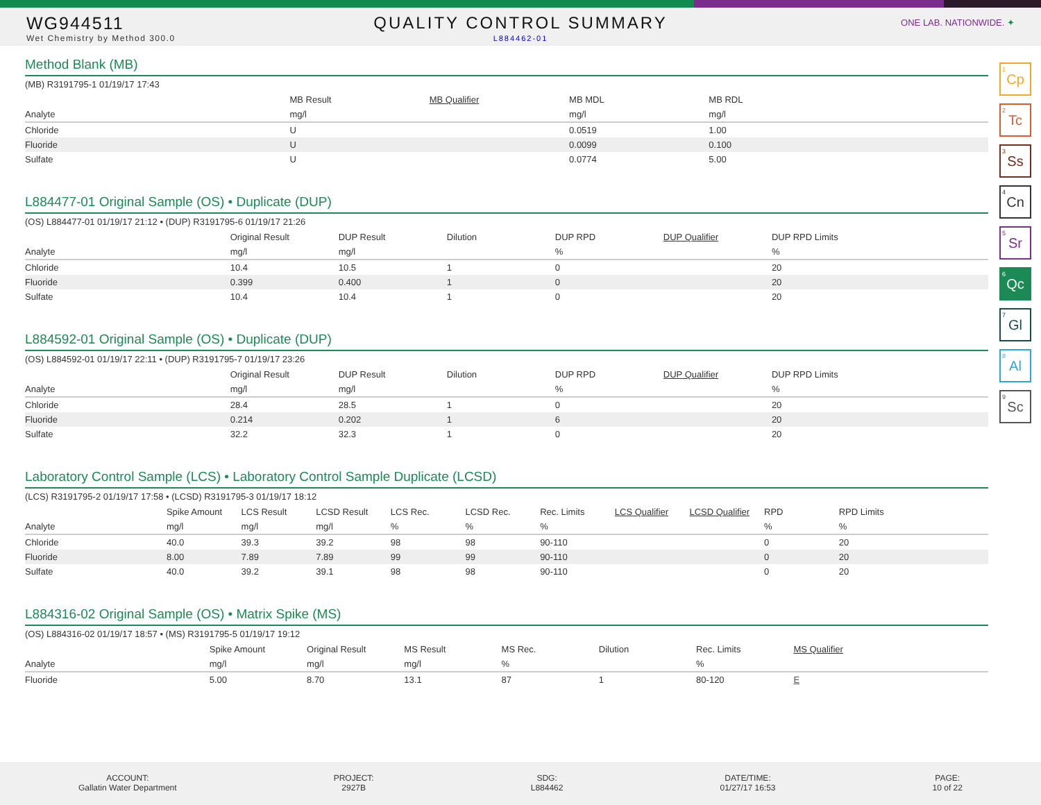WG944511
Wet Chemistry by Method 300.0
QUALITY CONTROL SUMMARY
L884462-01
ONE LAB. NATIONWIDE. ✦
<sup>1</sup> Cp
<sup>2</sup> Tc
<sup>3</sup> Ss
<sup>4</sup> Cn
<sup>5</sup> Sr
<sup>6</sup> Qc
<sup>7</sup> Gl
<sup>8</sup> Al
<sup>9</sup> Sc
Method Blank (MB)
(MB) R3191795-1 01/19/17 17:43
| | MB Result | MB Qualifier | MB MDL | MB RDL | |
| --- | --- | --- | --- | --- | --- |
| Analyte | mg/l | | mg/l | mg/l | |
| Chloride | U | | 0.0519 | 1.00 | |
| Fluoride | U | | 0.0099 | 0.100 | |
| Sulfate | U | | 0.0774 | 5.00 | |
L884477-01 Original Sample (OS) • Duplicate (DUP)
(OS) L884477-01 01/19/17 21:12 • (DUP) R3191795-6 01/19/17 21:26
| | Original Result | DUP Result | Dilution | DUP RPD | DUP Qualifier | DUP RPD Limits | |
| --- | --- | --- | --- | --- | --- | --- | --- |
| Analyte | mg/l | mg/l | | % | | % | |
| Chloride | 10.4 | 10.5 | 1 | 0 | | 20 | |
| Fluoride | 0.399 | 0.400 | 1 | 0 | | 20 | |
| Sulfate | 10.4 | 10.4 | 1 | 0 | | 20 | |
L884592-01 Original Sample (OS) • Duplicate (DUP)
(OS) L884592-01 01/19/17 22:11 • (DUP) R3191795-7 01/19/17 23:26
| | Original Result | DUP Result | Dilution | DUP RPD | DUP Qualifier | DUP RPD Limits | |
| --- | --- | --- | --- | --- | --- | --- | --- |
| Analyte | mg/l | mg/l | | % | | % | |
| Chloride | 28.4 | 28.5 | 1 | 0 | | 20 | |
| Fluoride | 0.214 | 0.202 | 1 | 6 | | 20 | |
| Sulfate | 32.2 | 32.3 | 1 | 0 | | 20 | |
Laboratory Control Sample (LCS) • Laboratory Control Sample Duplicate (LCSD)
(LCS) R3191795-2 01/19/17 17:58 • (LCSD) R3191795-3 01/19/17 18:12
| | Spike Amount | LCS Result | LCSD Result | LCS Rec. | LCSD Rec. | Rec. Limits | LCS Qualifier | LCSD Qualifier | RPD | RPD Limits | |
| --- | --- | --- | --- | --- | --- | --- | --- | --- | --- | --- | --- |
| Analyte | mg/l | mg/l | mg/l | % | % | % | | | % | % | |
| Chloride | 40.0 | 39.3 | 39.2 | 98 | 98 | 90-110 | | | 0 | 20 | |
| Fluoride | 8.00 | 7.89 | 7.89 | 99 | 99 | 90-110 | | | 0 | 20 | |
| Sulfate | 40.0 | 39.2 | 39.1 | 98 | 98 | 90-110 | | | 0 | 20 | |
L884316-02 Original Sample (OS) • Matrix Spike (MS)
(OS) L884316-02 01/19/17 18:57 • (MS) R3191795-5 01/19/17 19:12
| | Spike Amount | Original Result | MS Result | MS Rec. | Dilution | Rec. Limits | MS Qualifier | |
| --- | --- | --- | --- | --- | --- | --- | --- | --- |
| Analyte | mg/l | mg/l | mg/l | % | | % | | |
| Fluoride | 5.00 | 8.70 | 13.1 | 87 | 1 | 80-120 | E | |
ACCOUNT:
Gallatin Water Department
PROJECT:
2927B
SDG:
L884462
DATE/TIME:
01/27/17 16:53
PAGE:
10 of 22